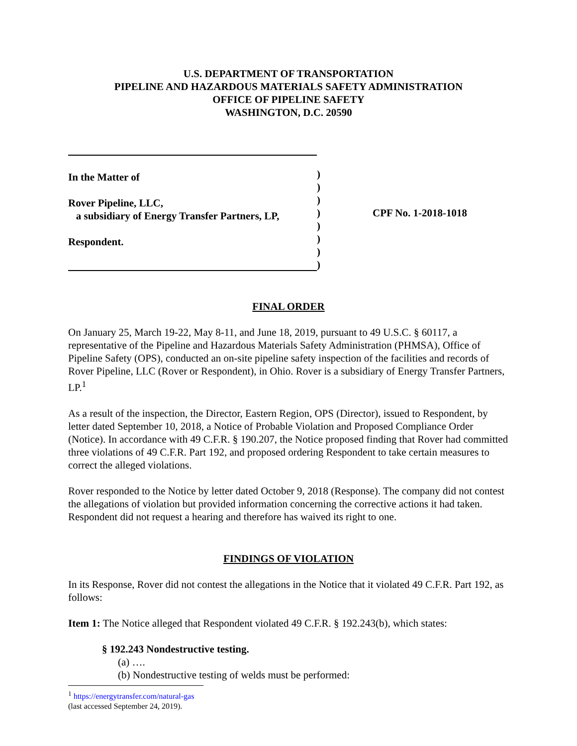U.S. DEPARTMENT OF TRANSPORTATION
PIPELINE AND HAZARDOUS MATERIALS SAFETY ADMINISTRATION
OFFICE OF PIPELINE SAFETY
WASHINGTON, D.C. 20590
In the Matter of
Rover Pipeline, LLC,
a subsidiary of Energy Transfer Partners, LP,
Respondent.
)
)
)
)
)
)
)
)
CPF No. 1-2018-1018
FINAL ORDER
On January 25, March 19-22, May 8-11, and June 18, 2019, pursuant to 49 U.S.C. § 60117, a representative of the Pipeline and Hazardous Materials Safety Administration (PHMSA), Office of Pipeline Safety (OPS), conducted an on-site pipeline safety inspection of the facilities and records of Rover Pipeline, LLC (Rover or Respondent), in Ohio. Rover is a subsidiary of Energy Transfer Partners, LP.<sup>1</sup>
As a result of the inspection, the Director, Eastern Region, OPS (Director), issued to Respondent, by letter dated September 10, 2018, a Notice of Probable Violation and Proposed Compliance Order (Notice). In accordance with 49 C.F.R. § 190.207, the Notice proposed finding that Rover had committed three violations of 49 C.F.R. Part 192, and proposed ordering Respondent to take certain measures to correct the alleged violations.
Rover responded to the Notice by letter dated October 9, 2018 (Response). The company did not contest the allegations of violation but provided information concerning the corrective actions it had taken. Respondent did not request a hearing and therefore has waived its right to one.
FINDINGS OF VIOLATION
In its Response, Rover did not contest the allegations in the Notice that it violated 49 C.F.R. Part 192, as follows:
Item 1: The Notice alleged that Respondent violated 49 C.F.R. § 192.243(b), which states:
§ 192.243 Nondestructive testing.
(a) ….
(b) Nondestructive testing of welds must be performed:
<sup>1</sup> https://energytransfer.com/natural-gas (last accessed September 24, 2019).